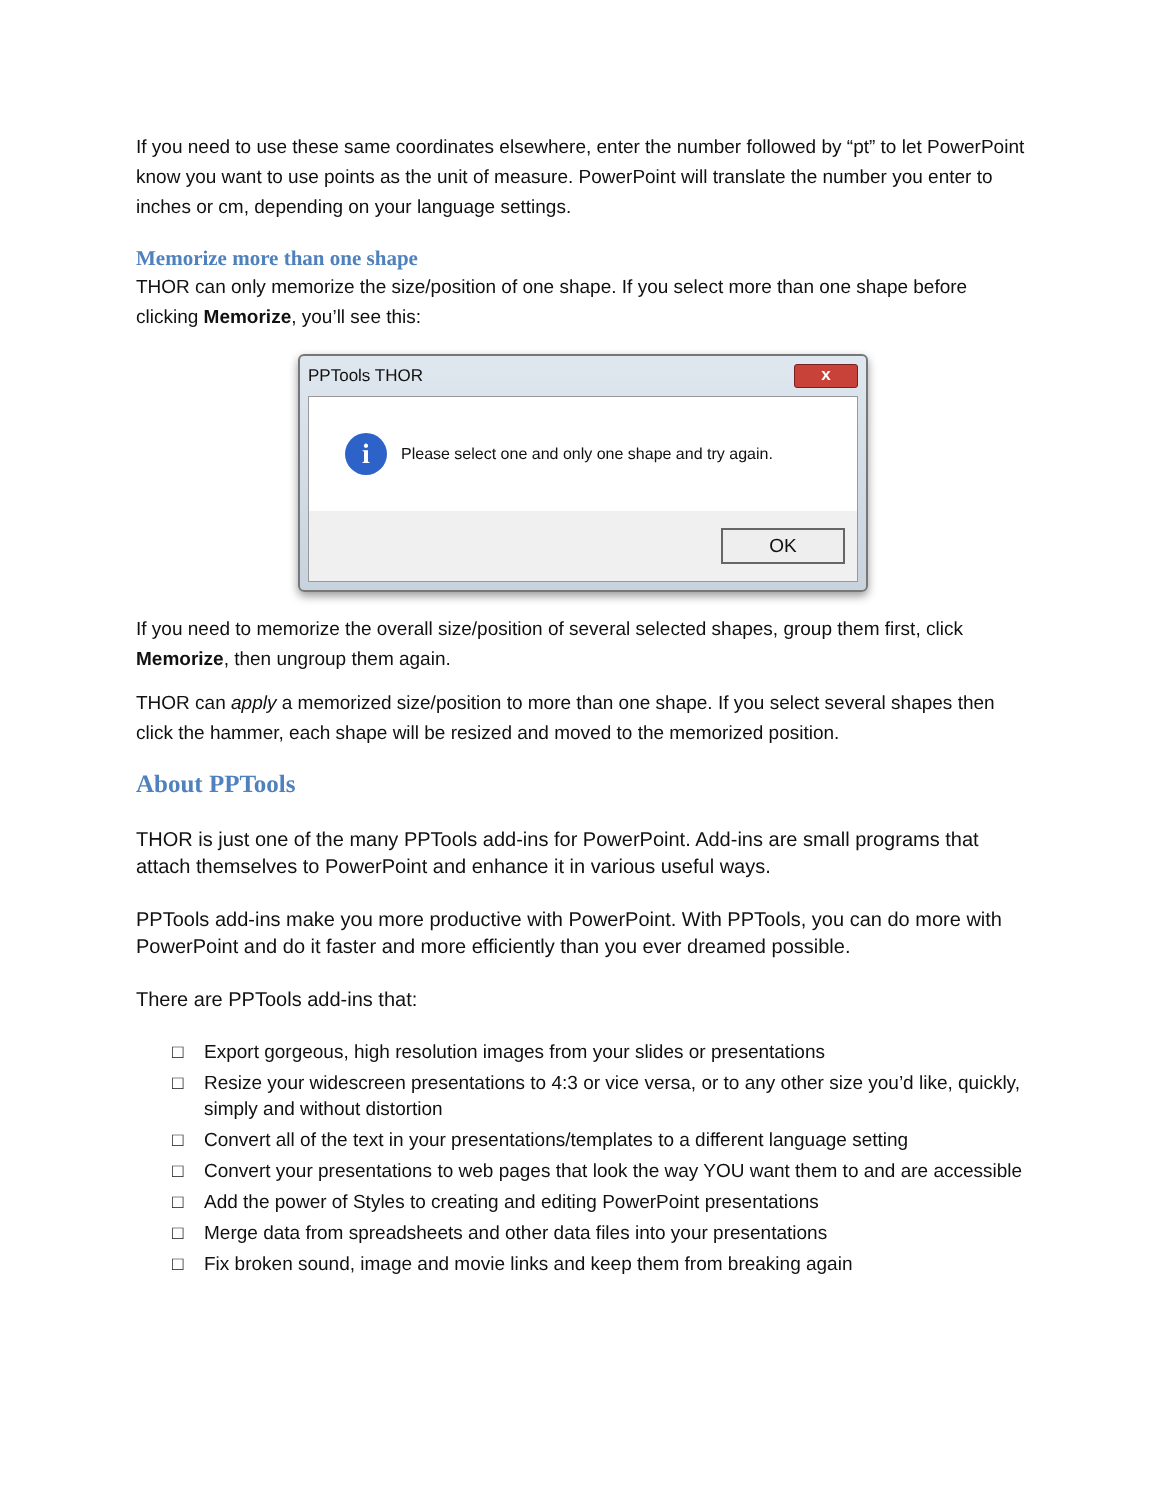If you need to use these same coordinates elsewhere, enter the number followed by “pt” to let PowerPoint know you want to use points as the unit of measure. PowerPoint will translate the number you enter to inches or cm, depending on your language settings.
Memorize more than one shape
THOR can only memorize the size/position of one shape. If you select more than one shape before clicking Memorize, you’ll see this:
PPTools THOR x
i
Please select one and only one shape and try again.
OK
If you need to memorize the overall size/position of several selected shapes, group them first, click Memorize, then ungroup them again.
THOR can apply a memorized size/position to more than one shape. If you select several shapes then click the hammer, each shape will be resized and moved to the memorized position.
About PPTools
THOR is just one of the many PPTools add-ins for PowerPoint. Add-ins are small programs that attach themselves to PowerPoint and enhance it in various useful ways.
PPTools add-ins make you more productive with PowerPoint. With PPTools, you can do more with PowerPoint and do it faster and more efficiently than you ever dreamed possible.
There are PPTools add-ins that:
□ Export gorgeous, high resolution images from your slides or presentations
□ Resize your widescreen presentations to 4:3 or vice versa, or to any other size you’d like, quickly, simply and without distortion
□ Convert all of the text in your presentations/templates to a different language setting
□ Convert your presentations to web pages that look the way YOU want them to and are accessible
□ Add the power of Styles to creating and editing PowerPoint presentations
□ Merge data from spreadsheets and other data files into your presentations
□ Fix broken sound, image and movie links and keep them from breaking again